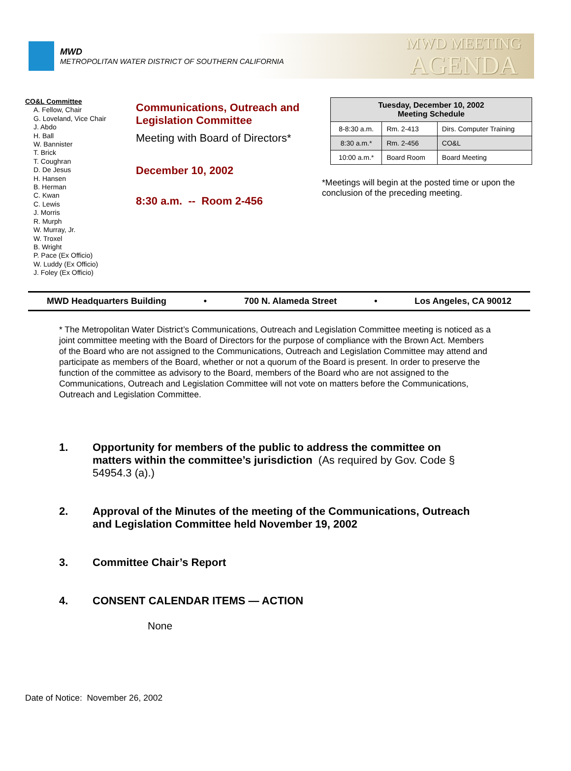MWD
METROPOLITAN WATER DISTRICT OF SOUTHERN CALIFORNIA
MWD MEETING
AGENDA
CO&L Committee
A. Fellow, Chair
G. Loveland, Vice Chair
J. Abdo
H. Ball
W. Bannister
T. Brick
T. Coughran
D. De Jesus
H. Hansen
B. Herman
C. Kwan
C. Lewis
J. Morris
R. Murph
W. Murray, Jr.
W. Troxel
B. Wright
P. Pace (Ex Officio)
W. Luddy (Ex Officio)
J. Foley (Ex Officio)
Communications, Outreach and Legislation Committee
Meeting with Board of Directors*
December 10, 2002
8:30 a.m. -- Room 2-456
| Tuesday, December 10, 2002 Meeting Schedule | | |
| --- | --- | --- |
| 8-8:30 a.m. | Rm. 2-413 | Dirs. Computer Training |
| 8:30 a.m.* | Rm. 2-456 | CO&L |
| 10:00 a.m.* | Board Room | Board Meeting |
*Meetings will begin at the posted time or upon the conclusion of the preceding meeting.
MWD Headquarters Building • 700 N. Alameda Street • Los Angeles, CA 90012
* The Metropolitan Water District’s Communications, Outreach and Legislation Committee meeting is noticed as a joint committee meeting with the Board of Directors for the purpose of compliance with the Brown Act. Members of the Board who are not assigned to the Communications, Outreach and Legislation Committee may attend and participate as members of the Board, whether or not a quorum of the Board is present. In order to preserve the function of the committee as advisory to the Board, members of the Board who are not assigned to the Communications, Outreach and Legislation Committee will not vote on matters before the Communications, Outreach and Legislation Committee.
1. Opportunity for members of the public to address the committee on matters within the committee’s jurisdiction (As required by Gov. Code § 54954.3 (a).)
2. Approval of the Minutes of the meeting of the Communications, Outreach and Legislation Committee held November 19, 2002
3. Committee Chair’s Report
4. CONSENT CALENDAR ITEMS — ACTION
None
Date of Notice: November 26, 2002